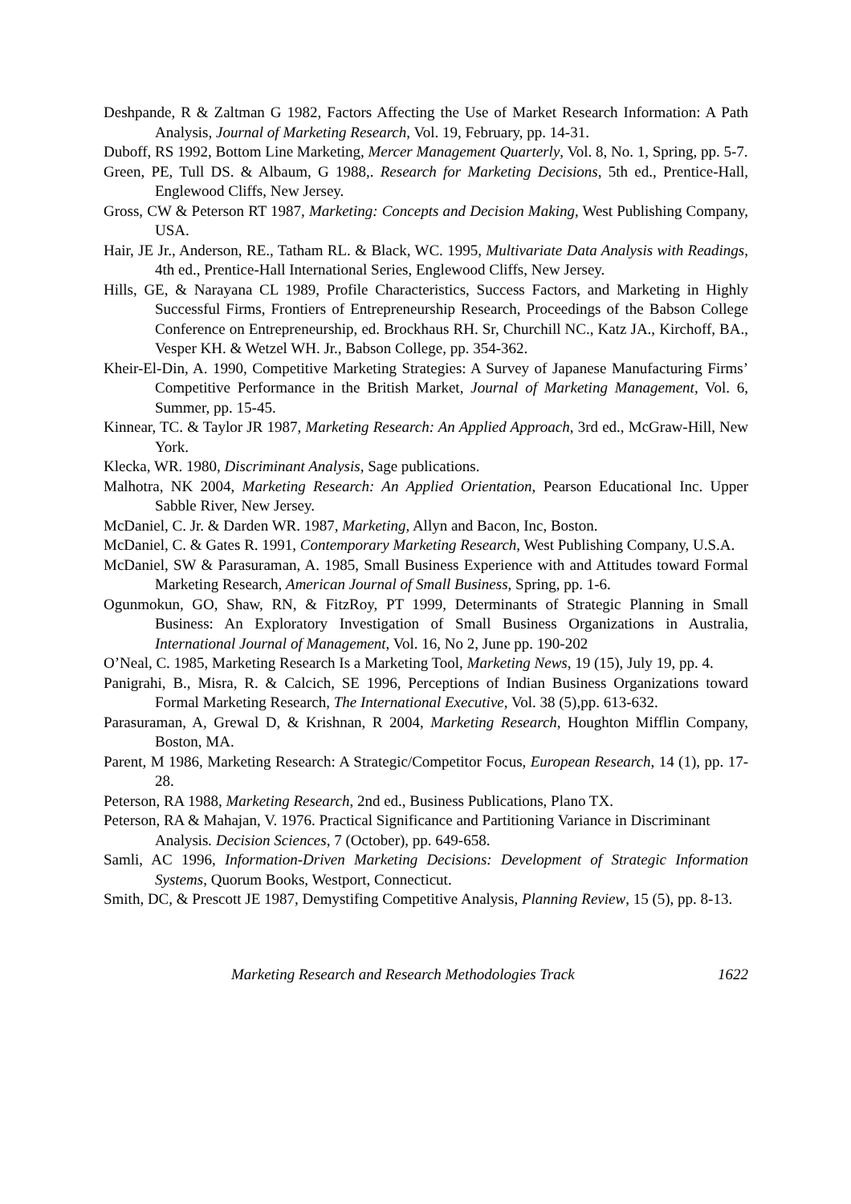Deshpande, R & Zaltman G 1982, Factors Affecting the Use of Market Research Information: A Path Analysis, Journal of Marketing Research, Vol. 19, February, pp. 14-31.
Duboff, RS 1992, Bottom Line Marketing, Mercer Management Quarterly, Vol. 8, No. 1, Spring, pp. 5-7.
Green, PE, Tull DS. & Albaum, G 1988,. Research for Marketing Decisions, 5th ed., Prentice-Hall, Englewood Cliffs, New Jersey.
Gross, CW & Peterson RT 1987, Marketing: Concepts and Decision Making, West Publishing Company, USA.
Hair, JE Jr., Anderson, RE., Tatham RL. & Black, WC. 1995, Multivariate Data Analysis with Readings, 4th ed., Prentice-Hall International Series, Englewood Cliffs, New Jersey.
Hills, GE, & Narayana CL 1989, Profile Characteristics, Success Factors, and Marketing in Highly Successful Firms, Frontiers of Entrepreneurship Research, Proceedings of the Babson College Conference on Entrepreneurship, ed. Brockhaus RH. Sr, Churchill NC., Katz JA., Kirchoff, BA., Vesper KH. & Wetzel WH. Jr., Babson College, pp. 354-362.
Kheir-El-Din, A. 1990, Competitive Marketing Strategies: A Survey of Japanese Manufacturing Firms’ Competitive Performance in the British Market, Journal of Marketing Management, Vol. 6, Summer, pp. 15-45.
Kinnear, TC. & Taylor JR 1987, Marketing Research: An Applied Approach, 3rd ed., McGraw-Hill, New York.
Klecka, WR. 1980, Discriminant Analysis, Sage publications.
Malhotra, NK 2004, Marketing Research: An Applied Orientation, Pearson Educational Inc. Upper Sabble River, New Jersey.
McDaniel, C. Jr. & Darden WR. 1987, Marketing, Allyn and Bacon, Inc, Boston.
McDaniel, C. & Gates R. 1991, Contemporary Marketing Research, West Publishing Company, U.S.A.
McDaniel, SW & Parasuraman, A. 1985, Small Business Experience with and Attitudes toward Formal Marketing Research, American Journal of Small Business, Spring, pp. 1-6.
Ogunmokun, GO, Shaw, RN, & FitzRoy, PT 1999, Determinants of Strategic Planning in Small Business: An Exploratory Investigation of Small Business Organizations in Australia, International Journal of Management, Vol. 16, No 2, June pp. 190-202
O’Neal, C. 1985, Marketing Research Is a Marketing Tool, Marketing News, 19 (15), July 19, pp. 4.
Panigrahi, B., Misra, R. & Calcich, SE 1996, Perceptions of Indian Business Organizations toward Formal Marketing Research, The International Executive, Vol. 38 (5),pp. 613-632.
Parasuraman, A, Grewal D, & Krishnan, R 2004, Marketing Research, Houghton Mifflin Company, Boston, MA.
Parent, M 1986, Marketing Research: A Strategic/Competitor Focus, European Research, 14 (1), pp. 17-28.
Peterson, RA 1988, Marketing Research, 2nd ed., Business Publications, Plano TX.
Peterson, RA & Mahajan, V. 1976. Practical Significance and Partitioning Variance in Discriminant Analysis. Decision Sciences, 7 (October), pp. 649-658.
Samli, AC 1996, Information-Driven Marketing Decisions: Development of Strategic Information Systems, Quorum Books, Westport, Connecticut.
Smith, DC, & Prescott JE 1987, Demystifing Competitive Analysis, Planning Review, 15 (5), pp. 8-13.
Marketing Research and Research Methodologies Track 1622